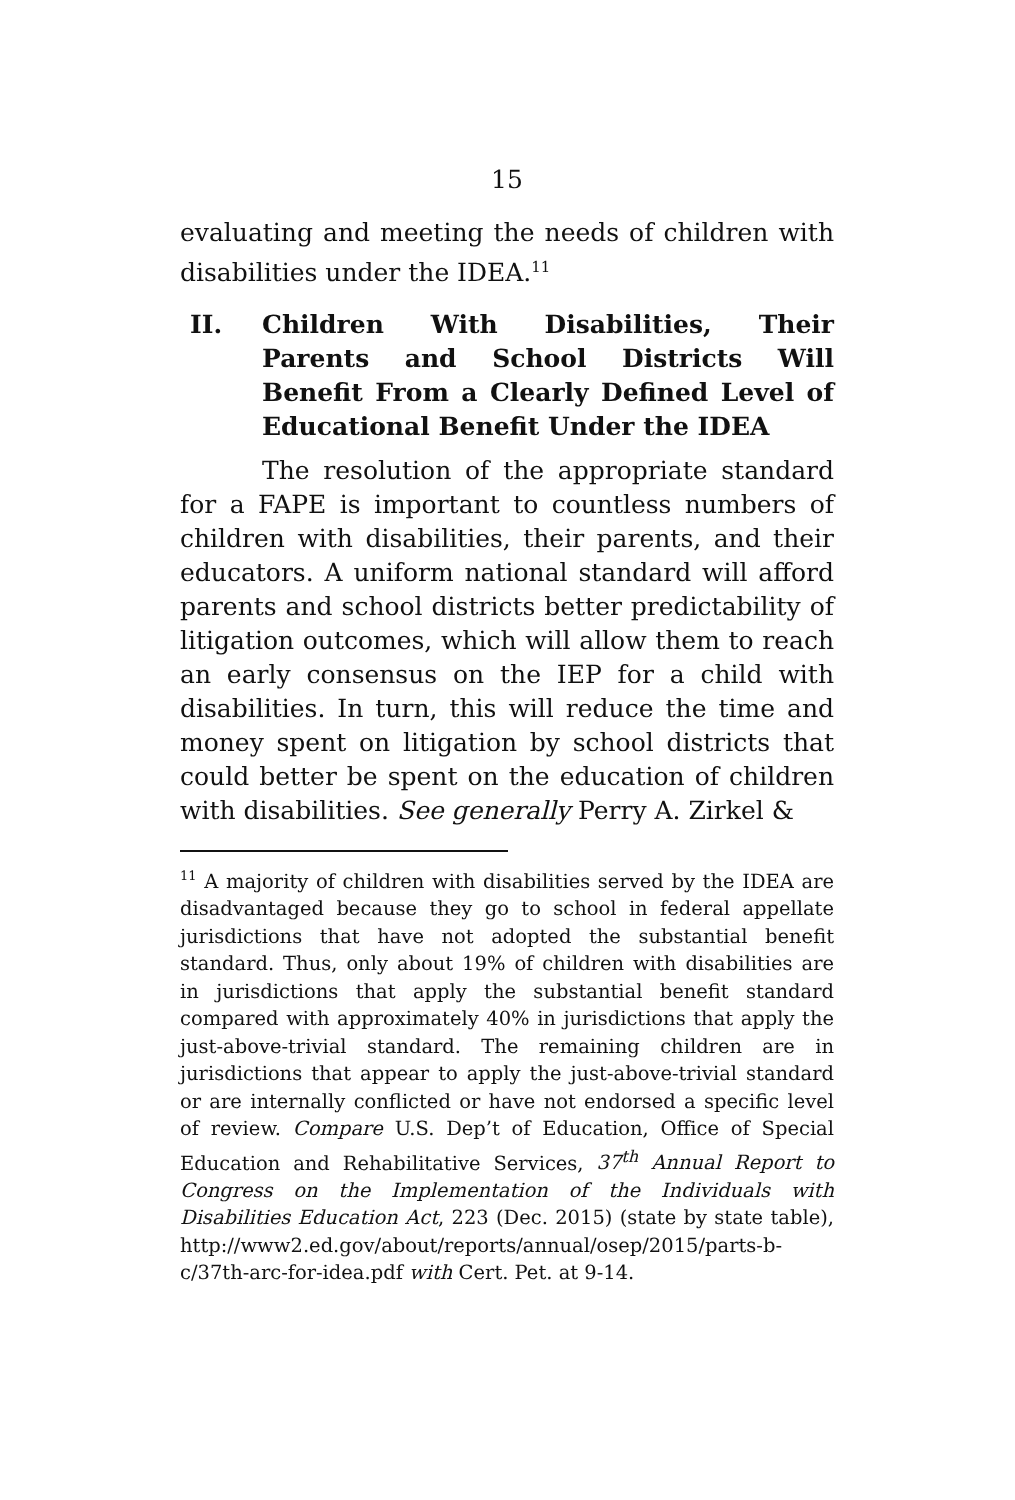15
evaluating and meeting the needs of children with disabilities under the IDEA.<sup>11</sup>
II. Children With Disabilities, Their Parents and School Districts Will Benefit From a Clearly Defined Level of Educational Benefit Under the IDEA
The resolution of the appropriate standard for a FAPE is important to countless numbers of children with disabilities, their parents, and their educators. A uniform national standard will afford parents and school districts better predictability of litigation outcomes, which will allow them to reach an early consensus on the IEP for a child with disabilities. In turn, this will reduce the time and money spent on litigation by school districts that could better be spent on the education of children with disabilities. See generally Perry A. Zirkel &
<sup>11</sup> A majority of children with disabilities served by the IDEA are disadvantaged because they go to school in federal appellate jurisdictions that have not adopted the substantial benefit standard. Thus, only about 19% of children with disabilities are in jurisdictions that apply the substantial benefit standard compared with approximately 40% in jurisdictions that apply the just-above-trivial standard. The remaining children are in jurisdictions that appear to apply the just-above-trivial standard or are internally conflicted or have not endorsed a specific level of review. Compare U.S. Dep’t of Education, Office of Special Education and Rehabilitative Services, 37<sup>th</sup> Annual Report to Congress on the Implementation of the Individuals with Disabilities Education Act, 223 (Dec. 2015) (state by state table), http://www2.ed.gov/about/reports/annual/osep/2015/parts-b-c/37th-arc-for-idea.pdf with Cert. Pet. at 9-14.